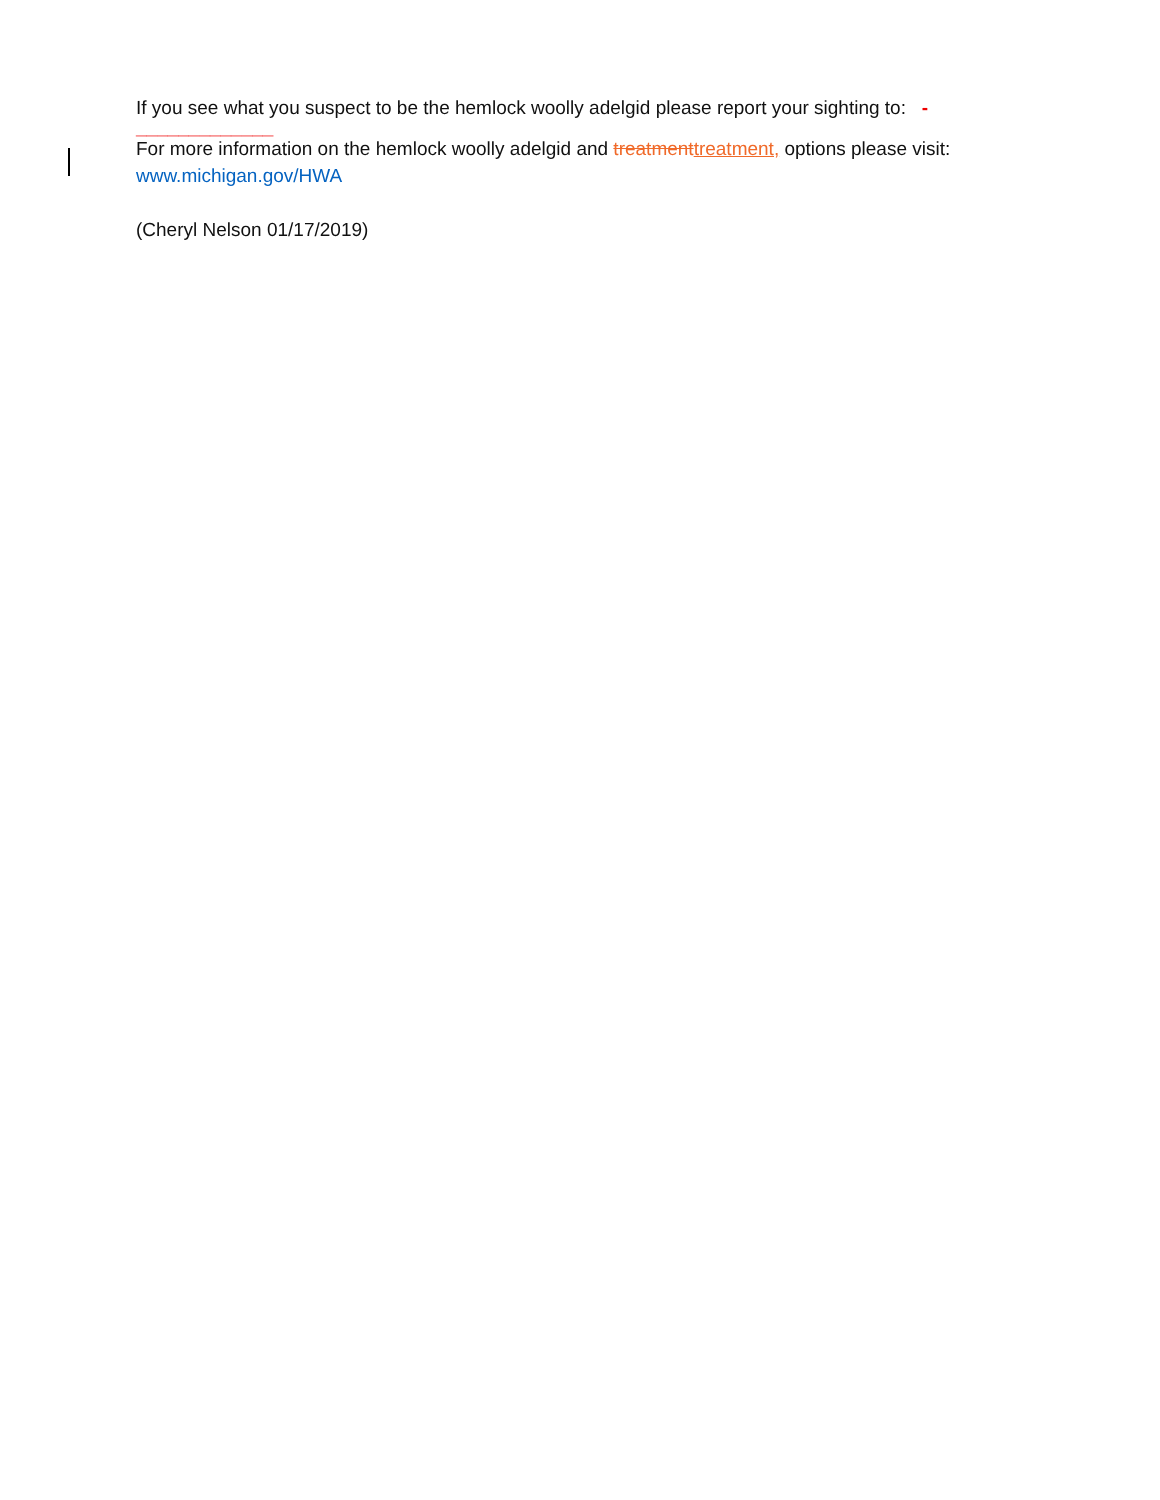If you see what you suspect to be the hemlock woolly adelgid please report your sighting to: -
_____________
For more information on the hemlock woolly adelgid and treatment treatment, options please visit:
www.michigan.gov/HWA
(Cheryl Nelson 01/17/2019)